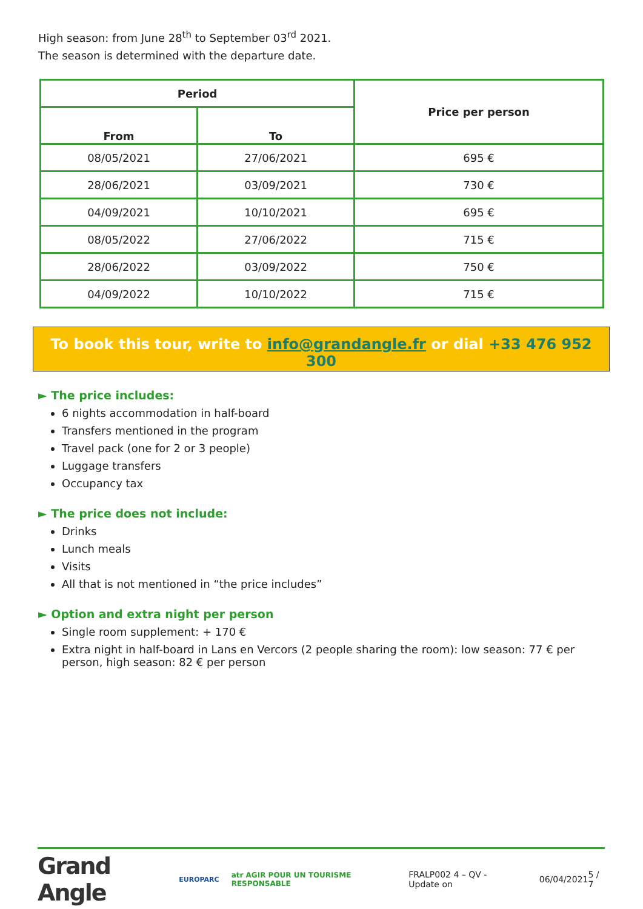High season: from June 28<sup>th</sup> to September 03<sup>rd</sup> 2021.
The season is determined with the departure date.
| Period | | Price per person |
| --- | --- | --- |
| From | To | |
| 08/05/2021 | 27/06/2021 | 695 € |
| 28/06/2021 | 03/09/2021 | 730 € |
| 04/09/2021 | 10/10/2021 | 695 € |
| 08/05/2022 | 27/06/2022 | 715 € |
| 28/06/2022 | 03/09/2022 | 750 € |
| 04/09/2022 | 10/10/2022 | 715 € |
To book this tour, write to info@grandangle.fr or dial +33 476 952 300
► The price includes:
6 nights accommodation in half-board
Transfers mentioned in the program
Travel pack (one for 2 or 3 people)
Luggage transfers
Occupancy tax
► The price does not include:
Drinks
Lunch meals
Visits
All that is not mentioned in “the price includes”
► Option and extra night per person
Single room supplement: + 170 €
Extra night in half-board in Lans en Vercors (2 people sharing the room): low season: 77 € per person, high season: 82 € per person
Grand Angle EUROPARC atr AGIR POUR UN TOURISME RESPONSABLE FRALP002 4 – QV - Update on 06/04/2021 5 / 7